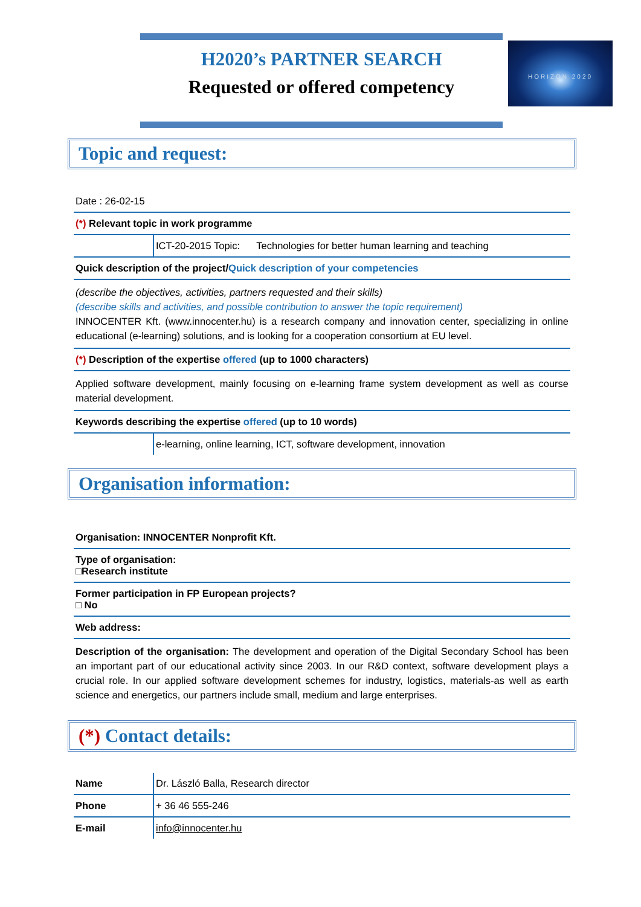H2020’s PARTNER SEARCH
Requested or offered competency
HORIZON 2020
Topic and request:
| Date : 26-02-15 | |
| (*) Relevant topic in work programme | |
| | ICT-20-2015 Topic: Technologies for better human learning and teaching |
| Quick description of the project/ Quick description of your competencies | |
| (describe the objectives, activities, partners requested and their skills) (describe skills and activities, and possible contribution to answer the topic requirement) INNOCENTER Kft. (www.innocenter.hu) is a research company and innovation center, specializing in online educational (e-learning) solutions, and is looking for a cooperation consortium at EU level. | |
| (*) Description of the expertise offered (up to 1000 characters) | |
| Applied software development, mainly focusing on e-learning frame system development as well as course material development. | |
| Keywords describing the expertise offered (up to 10 words) | |
| | e-learning, online learning, ICT, software development, innovation |
Organisation information:
| Organisation: INNOCENTER Nonprofit Kft. |
| Type of organisation: □Research institute |
| Former participation in FP European projects? □ No |
| Web address: |
| Description of the organisation: The development and operation of the Digital Secondary School has been an important part of our educational activity since 2003. In our R&D context, software development plays a crucial role. In our applied software development schemes for industry, logistics, materials-as well as earth science and energetics, our partners include small, medium and large enterprises. |
(*) Contact details:
| Name | Dr. László Balla, Research director |
| Phone | + 36 46 555-246 |
| E-mail | info@innocenter.hu |